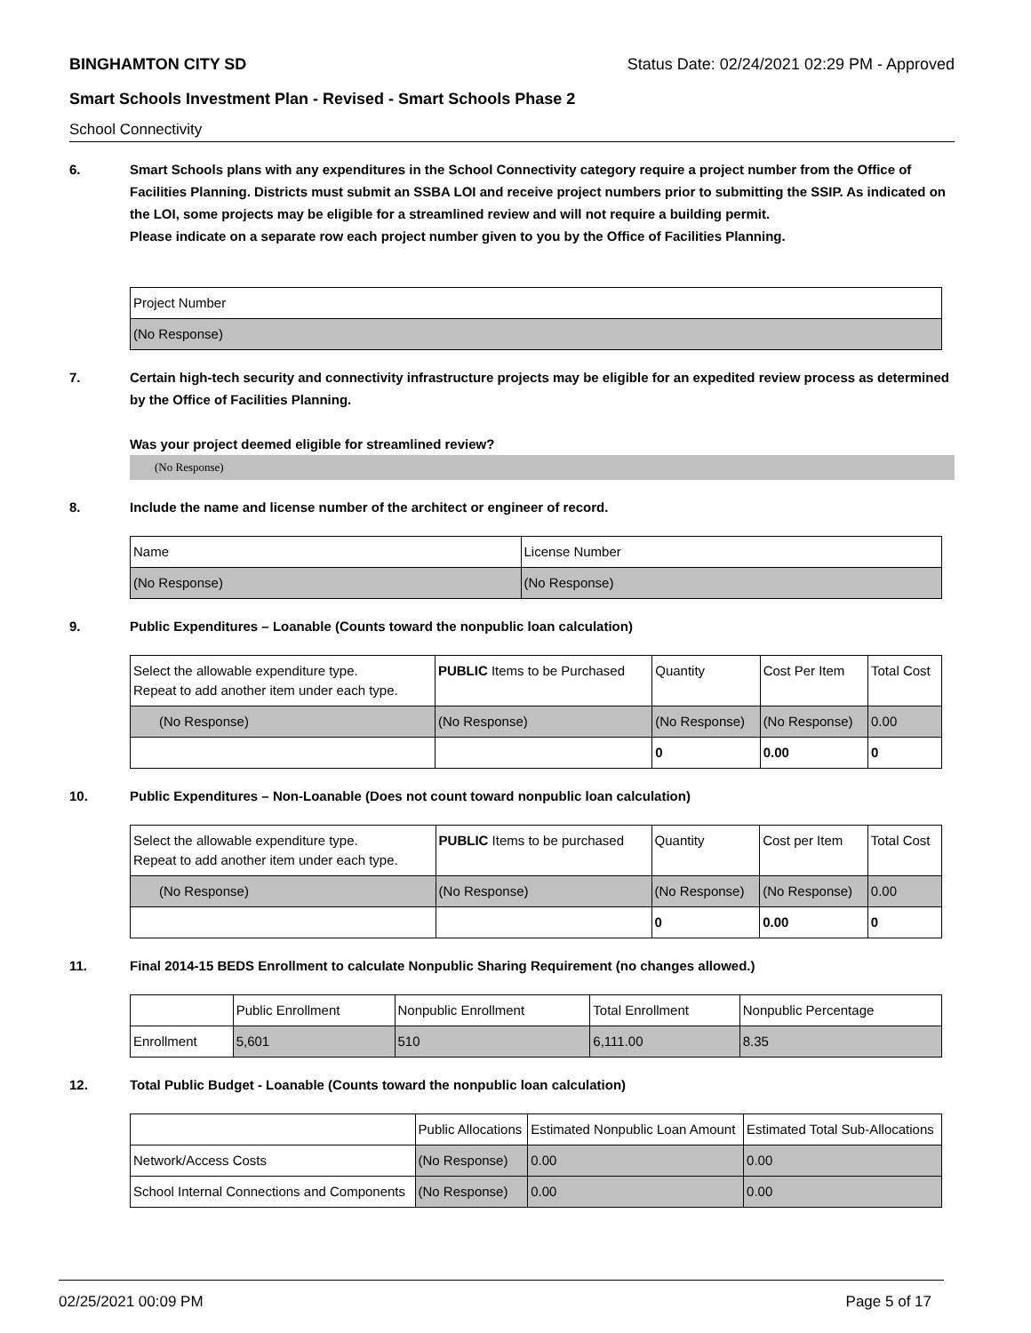BINGHAMTON CITY SD Status Date: 02/24/2021 02:29 PM - Approved
Smart Schools Investment Plan - Revised - Smart Schools Phase 2
School Connectivity
6. Smart Schools plans with any expenditures in the School Connectivity category require a project number from the Office of Facilities Planning. Districts must submit an SSBA LOI and receive project numbers prior to submitting the SSIP. As indicated on the LOI, some projects may be eligible for a streamlined review and will not require a building permit.
Please indicate on a separate row each project number given to you by the Office of Facilities Planning.
| Project Number |
| (No Response) |
7. Certain high-tech security and connectivity infrastructure projects may be eligible for an expedited review process as determined by the Office of Facilities Planning.
Was your project deemed eligible for streamlined review?
(No Response)
8. Include the name and license number of the architect or engineer of record.
| Name | License Number |
| (No Response) | (No Response) |
9. Public Expenditures – Loanable (Counts toward the nonpublic loan calculation)
| Select the allowable expenditure type. Repeat to add another item under each type. | PUBLIC Items to be Purchased | Quantity | Cost Per Item | Total Cost |
| --- | --- | --- | --- | --- |
| (No Response) | (No Response) | (No Response) | (No Response) | 0.00 |
| | | 0 | 0.00 | 0 |
10. Public Expenditures – Non-Loanable (Does not count toward nonpublic loan calculation)
| Select the allowable expenditure type. Repeat to add another item under each type. | PUBLIC Items to be purchased | Quantity | Cost per Item | Total Cost |
| --- | --- | --- | --- | --- |
| (No Response) | (No Response) | (No Response) | (No Response) | 0.00 |
| | | 0 | 0.00 | 0 |
11. Final 2014-15 BEDS Enrollment to calculate Nonpublic Sharing Requirement (no changes allowed.)
| | Public Enrollment | Nonpublic Enrollment | Total Enrollment | Nonpublic Percentage |
| --- | --- | --- | --- | --- |
| Enrollment | 5,601 | 510 | 6,111.00 | 8.35 |
12. Total Public Budget - Loanable (Counts toward the nonpublic loan calculation)
| | Public Allocations | Estimated Nonpublic Loan Amount | Estimated Total Sub-Allocations |
| --- | --- | --- | --- |
| Network/Access Costs | (No Response) | 0.00 | 0.00 |
| School Internal Connections and Components | (No Response) | 0.00 | 0.00 |
02/25/2021 00:09 PM Page 5 of 17